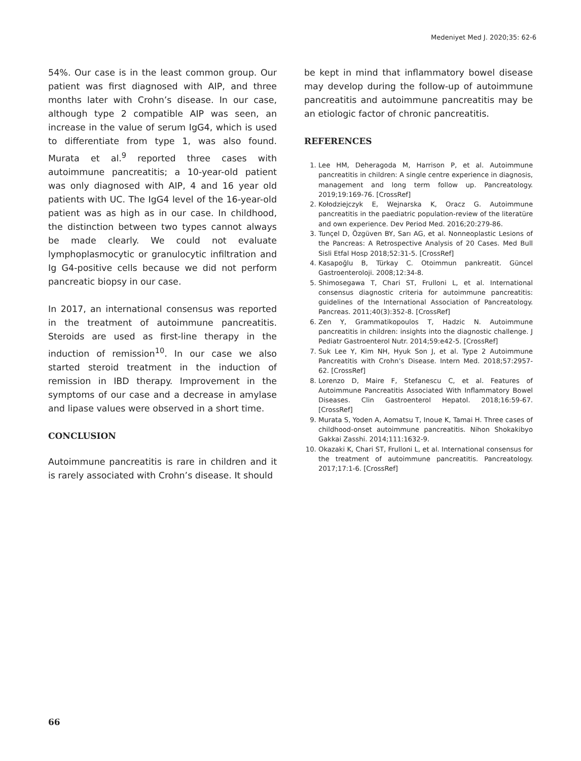Medeniyet Med J. 2020;35: 62-6
54%. Our case is in the least common group. Our patient was first diagnosed with AIP, and three months later with Crohn’s disease. In our case, although type 2 compatible AIP was seen, an increase in the value of serum IgG4, which is used to differentiate from type 1, was also found. Murata et al.<sup>9</sup> reported three cases with autoimmune pancreatitis; a 10-year-old patient was only diagnosed with AIP, 4 and 16 year old patients with UC. The IgG4 level of the 16-year-old patient was as high as in our case. In childhood, the distinction between two types cannot always be made clearly. We could not evaluate lymphoplasmocytic or granulocytic infiltration and Ig G4-positive cells because we did not perform pancreatic biopsy in our case.
In 2017, an international consensus was reported in the treatment of autoimmune pancreatitis. Steroids are used as first-line therapy in the induction of remission<sup>10</sup>. In our case we also started steroid treatment in the induction of remission in IBD therapy. Improvement in the symptoms of our case and a decrease in amylase and lipase values were observed in a short time.
CONCLUSION
Autoimmune pancreatitis is rare in children and it is rarely associated with Crohn’s disease. It should
be kept in mind that inflammatory bowel disease may develop during the follow-up of autoimmune pancreatitis and autoimmune pancreatitis may be an etiologic factor of chronic pancreatitis.
REFERENCES
1. Lee HM, Deheragoda M, Harrison P, et al. Autoimmune pancreatitis in children: A single centre experience in diagnosis, management and long term follow up. Pancreatology. 2019;19:169-76. [CrossRef]
2. Kołodziejczyk E, Wejnarska K, Oracz G. Autoimmune pancreatitis in the paediatric population-review of the literatüre and own experience. Dev Period Med. 2016;20:279-86.
3. Tunçel D, Özgüven BY, Sarı AG, et al. Nonneoplastic Lesions of the Pancreas: A Retrospective Analysis of 20 Cases. Med Bull Sisli Etfal Hosp 2018;52:31-5. [CrossRef]
4. Kasapoğlu B, Türkay C. Otoimmun pankreatit. Güncel Gastroenteroloji. 2008;12:34-8.
5. Shimosegawa T, Chari ST, Frulloni L, et al. International consensus diagnostic criteria for autoimmune pancreatitis: guidelines of the International Association of Pancreatology. Pancreas. 2011;40(3):352-8. [CrossRef]
6. Zen Y, Grammatikopoulos T, Hadzic N. Autoimmune pancreatitis in children: insights into the diagnostic challenge. J Pediatr Gastroenterol Nutr. 2014;59:e42-5. [CrossRef]
7. Suk Lee Y, Kim NH, Hyuk Son J, et al. Type 2 Autoimmune Pancreatitis with Crohn’s Disease. Intern Med. 2018;57:2957-62. [CrossRef]
8. Lorenzo D, Maire F, Stefanescu C, et al. Features of Autoimmune Pancreatitis Associated With Inflammatory Bowel Diseases. Clin Gastroenterol Hepatol. 2018;16:59-67. [CrossRef]
9. Murata S, Yoden A, Aomatsu T, Inoue K, Tamai H. Three cases of childhood-onset autoimmune pancreatitis. Nihon Shokakibyo Gakkai Zasshi. 2014;111:1632-9.
10. Okazaki K, Chari ST, Frulloni L, et al. International consensus for the treatment of autoimmune pancreatitis. Pancreatology. 2017;17:1-6. [CrossRef]
66